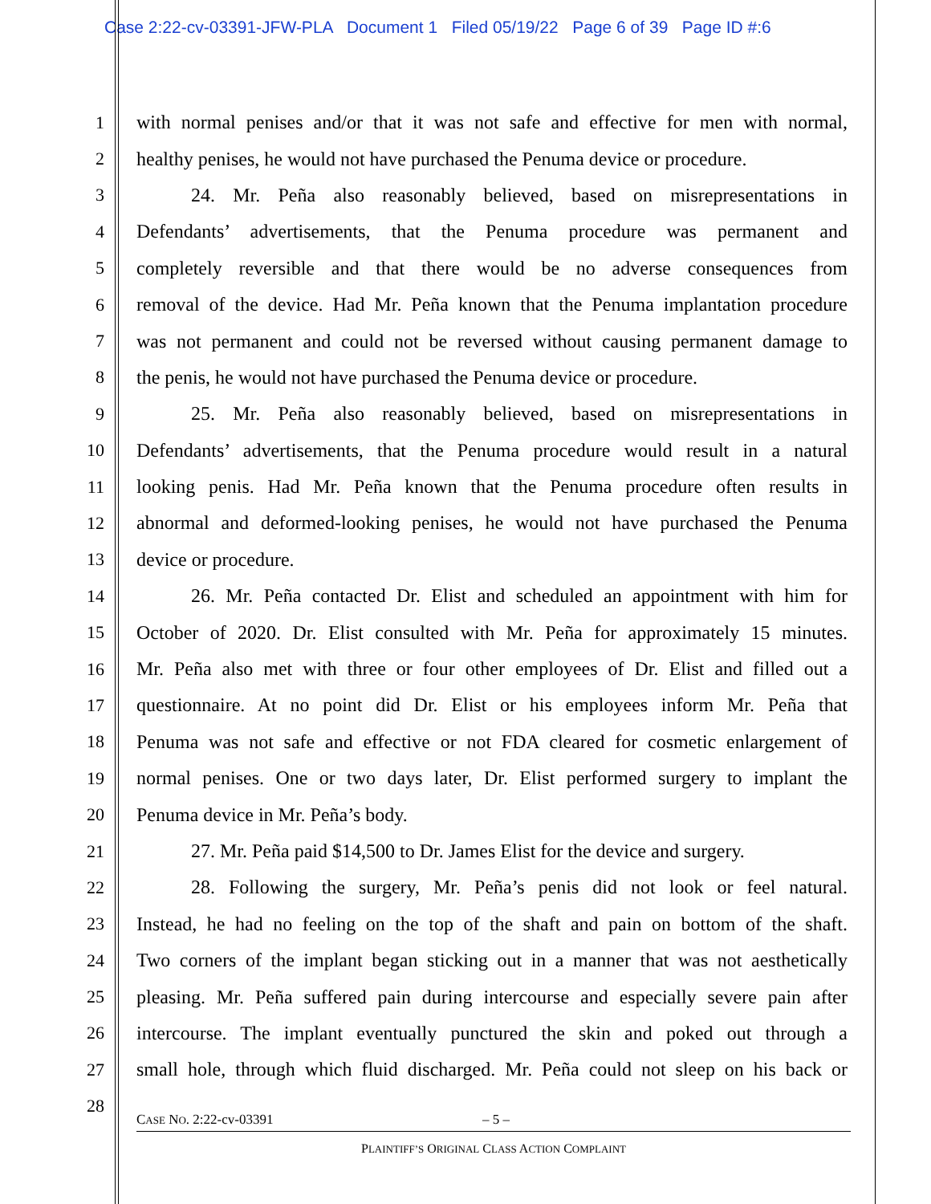Case 2:22-cv-03391-JFW-PLA Document 1 Filed 05/19/22 Page 6 of 39 Page ID #:6
1 with normal penises and/or that it was not safe and effective for men with normal,
2 healthy penises, he would not have purchased the Penuma device or procedure.
3 24. Mr. Peña also reasonably believed, based on misrepresentations in
4 Defendants’ advertisements, that the Penuma procedure was permanent and
5 completely reversible and that there would be no adverse consequences from
6 removal of the device. Had Mr. Peña known that the Penuma implantation procedure
7 was not permanent and could not be reversed without causing permanent damage to
8 the penis, he would not have purchased the Penuma device or procedure.
9 25. Mr. Peña also reasonably believed, based on misrepresentations in
10 Defendants’ advertisements, that the Penuma procedure would result in a natural
11 looking penis. Had Mr. Peña known that the Penuma procedure often results in
12 abnormal and deformed-looking penises, he would not have purchased the Penuma
13 device or procedure.
14 26. Mr. Peña contacted Dr. Elist and scheduled an appointment with him for
15 October of 2020. Dr. Elist consulted with Mr. Peña for approximately 15 minutes.
16 Mr. Peña also met with three or four other employees of Dr. Elist and filled out a
17 questionnaire. At no point did Dr. Elist or his employees inform Mr. Peña that
18 Penuma was not safe and effective or not FDA cleared for cosmetic enlargement of
19 normal penises. One or two days later, Dr. Elist performed surgery to implant the
20 Penuma device in Mr. Peña’s body.
21 27. Mr. Peña paid $14,500 to Dr. James Elist for the device and surgery.
22 28. Following the surgery, Mr. Peña’s penis did not look or feel natural.
23 Instead, he had no feeling on the top of the shaft and pain on bottom of the shaft.
24 Two corners of the implant began sticking out in a manner that was not aesthetically
25 pleasing. Mr. Peña suffered pain during intercourse and especially severe pain after
26 intercourse. The implant eventually punctured the skin and poked out through a
27 small hole, through which fluid discharged. Mr. Peña could not sleep on his back or
28
CASE NO. 2:22-cv-03391 – 5 –
PLAINTIFF’S ORIGINAL CLASS ACTION COMPLAINT